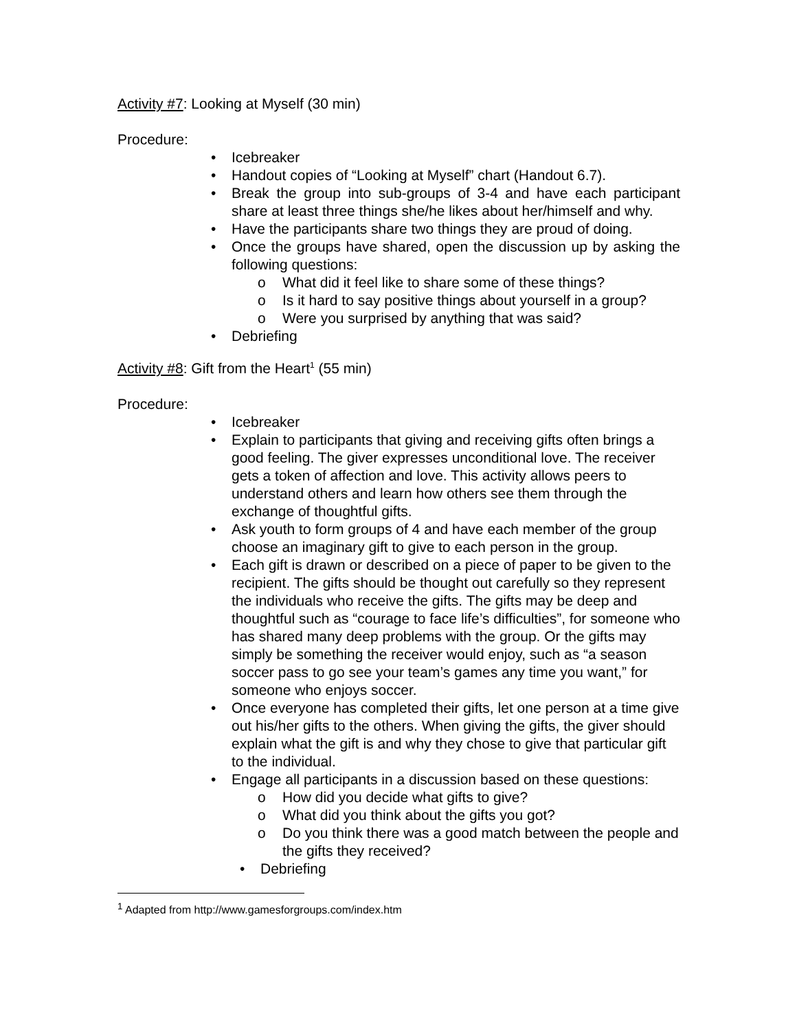Activity #7: Looking at Myself (30 min)
Procedure:
• Icebreaker
• Handout copies of “Looking at Myself” chart (Handout 6.7).
• Break the group into sub-groups of 3-4 and have each participant share at least three things she/he likes about her/himself and why.
• Have the participants share two things they are proud of doing.
• Once the groups have shared, open the discussion up by asking the following questions:
o What did it feel like to share some of these things?
o Is it hard to say positive things about yourself in a group?
o Were you surprised by anything that was said?
• Debriefing
Activity #8: Gift from the Heart<sup>1</sup> (55 min)
Procedure:
• Icebreaker
• Explain to participants that giving and receiving gifts often brings a good feeling. The giver expresses unconditional love. The receiver gets a token of affection and love. This activity allows peers to understand others and learn how others see them through the exchange of thoughtful gifts.
• Ask youth to form groups of 4 and have each member of the group choose an imaginary gift to give to each person in the group.
• Each gift is drawn or described on a piece of paper to be given to the recipient. The gifts should be thought out carefully so they represent the individuals who receive the gifts. The gifts may be deep and thoughtful such as “courage to face life’s difficulties”, for someone who has shared many deep problems with the group. Or the gifts may simply be something the receiver would enjoy, such as “a season soccer pass to go see your team’s games any time you want,” for someone who enjoys soccer.
• Once everyone has completed their gifts, let one person at a time give out his/her gifts to the others. When giving the gifts, the giver should explain what the gift is and why they chose to give that particular gift to the individual.
• Engage all participants in a discussion based on these questions:
o How did you decide what gifts to give?
o What did you think about the gifts you got?
o Do you think there was a good match between the people and the gifts they received?
• Debriefing
<sup>1</sup> Adapted from http://www.gamesforgroups.com/index.htm